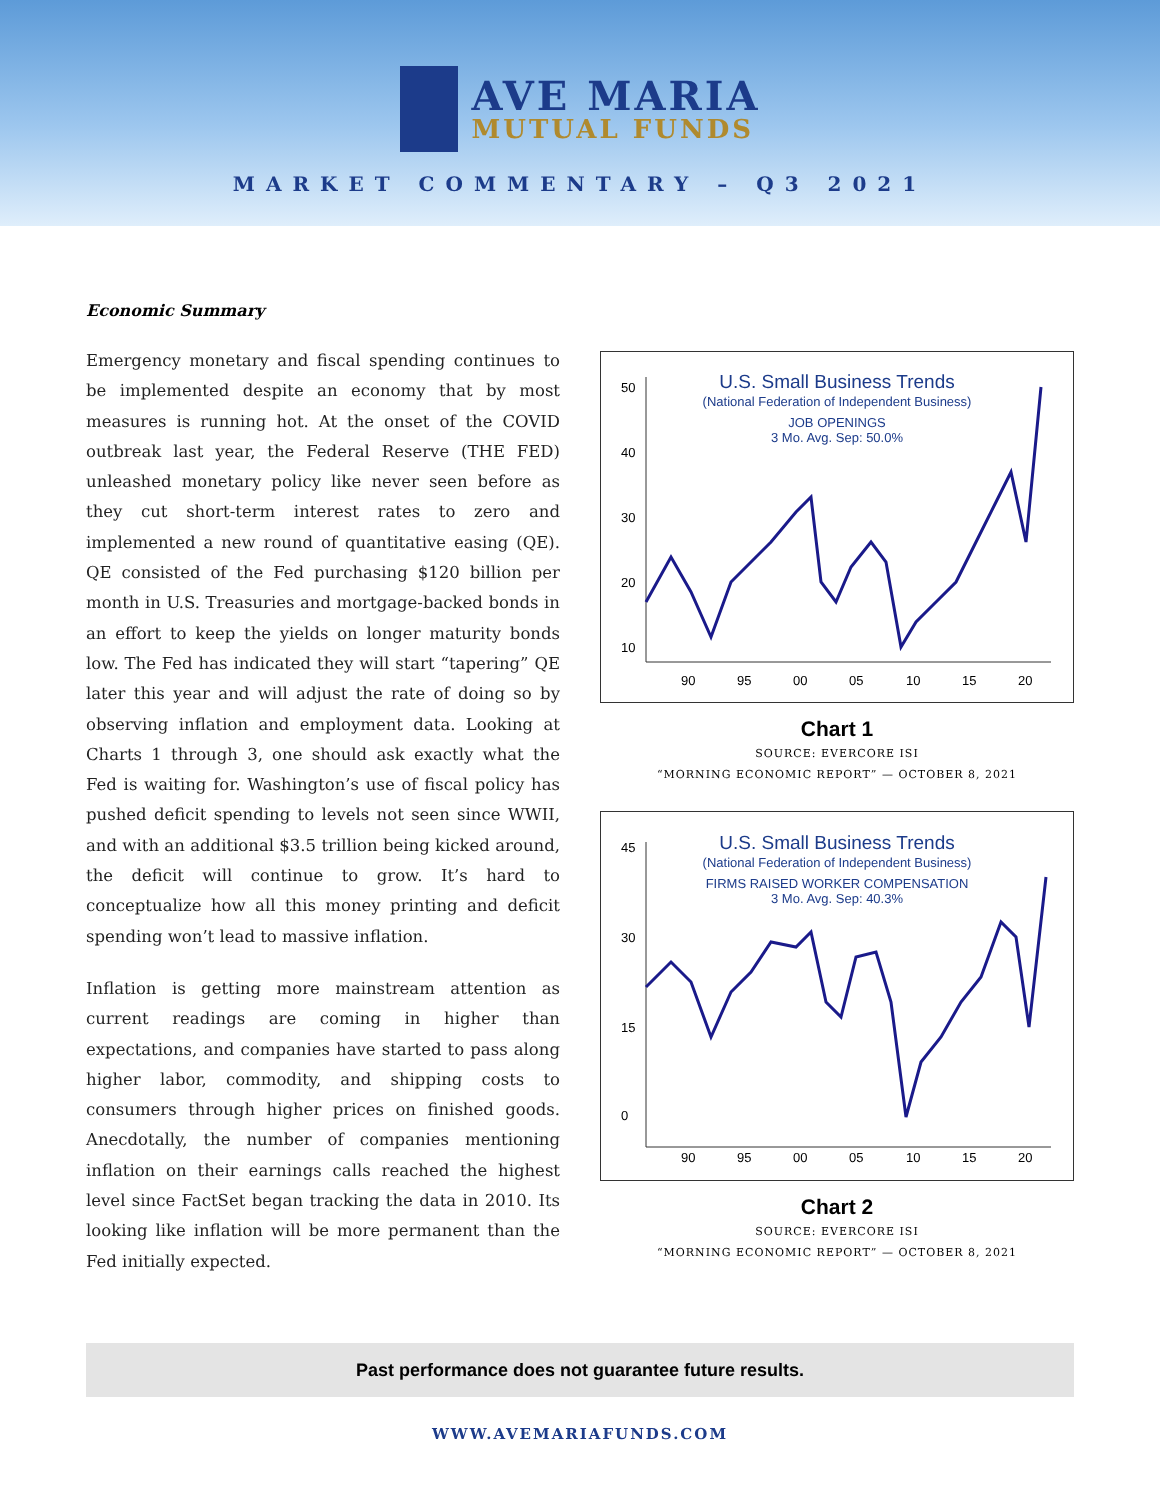AVE MARIA
MUTUAL FUNDS
MARKET COMMENTARY – Q3 2021
Economic Summary
Emergency monetary and fiscal spending continues to be implemented despite an economy that by most measures is running hot. At the onset of the COVID outbreak last year, the Federal Reserve (THE FED) unleashed monetary policy like never seen before as they cut short-term interest rates to zero and implemented a new round of quantitative easing (QE). QE consisted of the Fed purchasing $120 billion per month in U.S. Treasuries and mortgage-backed bonds in an effort to keep the yields on longer maturity bonds low. The Fed has indicated they will start “tapering” QE later this year and will adjust the rate of doing so by observing inflation and employment data. Looking at Charts 1 through 3, one should ask exactly what the Fed is waiting for. Washington’s use of fiscal policy has pushed deficit spending to levels not seen since WWII, and with an additional $3.5 trillion being kicked around, the deficit will continue to grow. It’s hard to conceptualize how all this money printing and deficit spending won’t lead to massive inflation.
Inflation is getting more mainstream attention as current readings are coming in higher than expectations, and companies have started to pass along higher labor, commodity, and shipping costs to consumers through higher prices on finished goods. Anecdotally, the number of companies mentioning inflation on their earnings calls reached the highest level since FactSet began tracking the data in 2010. Its looking like inflation will be more permanent than the Fed initially expected.
U.S. Small Business Trends
(National Federation of Independent Business)
JOB OPENINGS
3 Mo. Avg. Sep: 50.0%
50
40
30
20
10
90
95
00
05
10
15
20
Chart 1
SOURCE: EVERCORE ISI
“MORNING ECONOMIC REPORT” — OCTOBER 8, 2021
U.S. Small Business Trends
(National Federation of Independent Business)
FIRMS RAISED WORKER COMPENSATION
3 Mo. Avg. Sep: 40.3%
45
30
15
0
90
95
00
05
10
15
20
Chart 2
SOURCE: EVERCORE ISI
“MORNING ECONOMIC REPORT” — OCTOBER 8, 2021
Past performance does not guarantee future results.
WWW.AVEMARIAFUNDS.COM